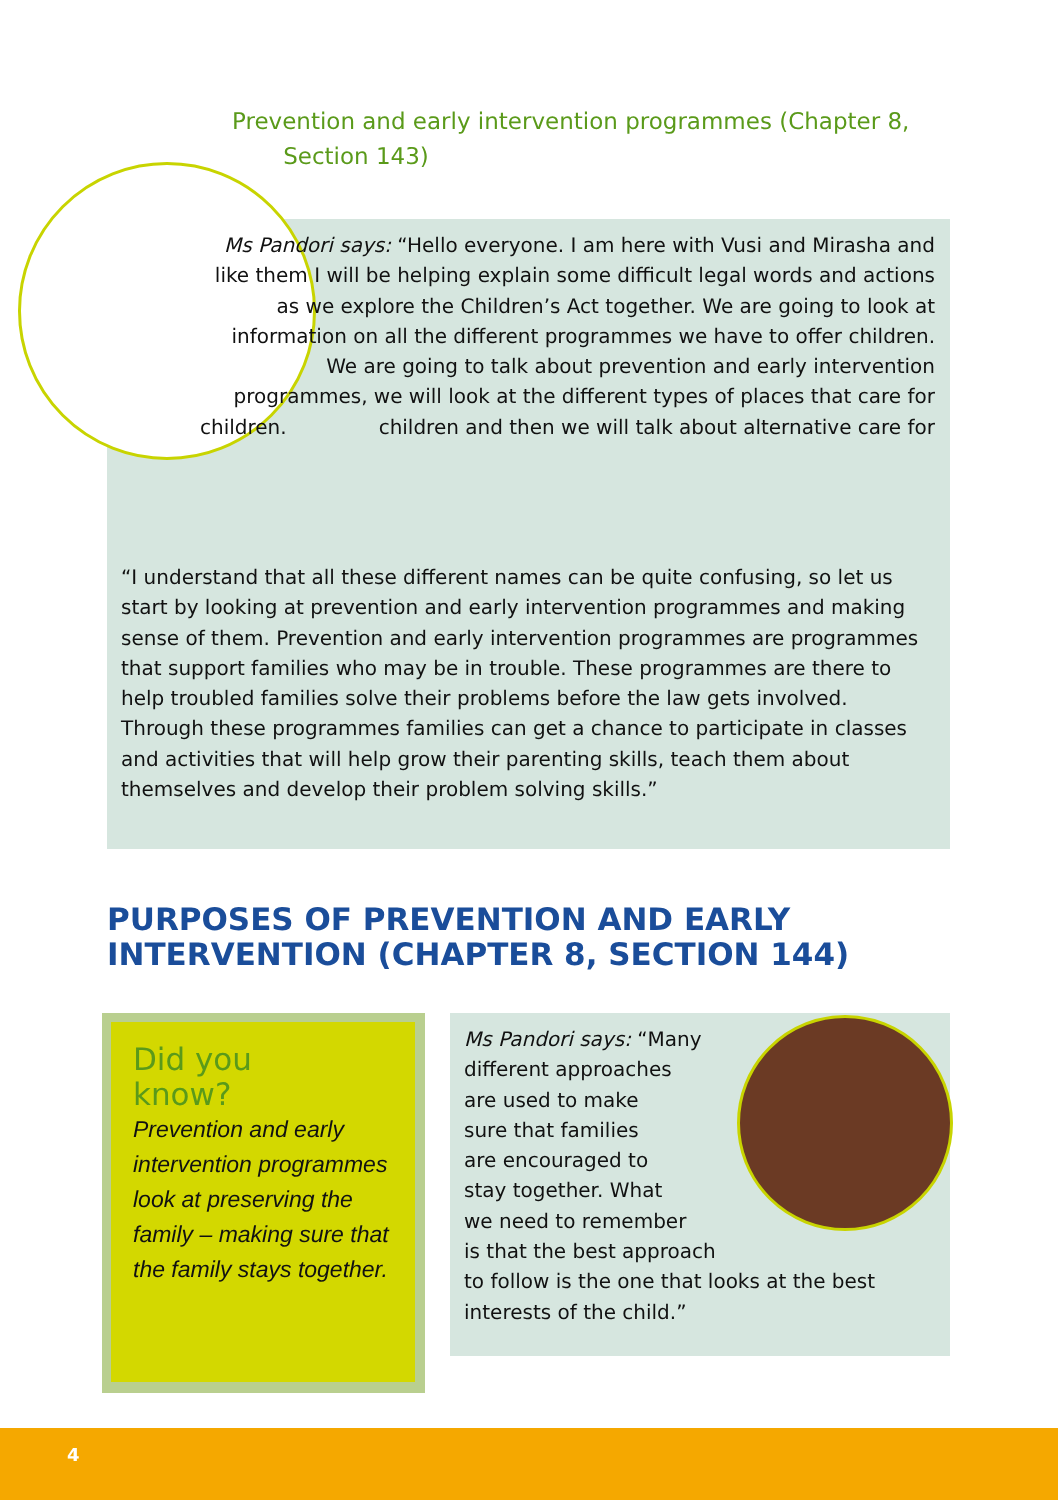Prevention and early intervention programmes (Chapter 8,
Section 143)
Ms Pandori says: “Hello everyone. I am here with Vusi and Mirasha and like them I will be helping explain some difficult legal words and actions as we explore the Children’s Act together. We are going to look at information on all the different programmes we have to offer children. We are going to talk about prevention and early intervention programmes, we will look at the different types of places that care for children and then we will talk about alternative care for children.
“I understand that all these different names can be quite confusing, so let us start by looking at prevention and early intervention programmes and making sense of them. Prevention and early intervention programmes are programmes that support families who may be in trouble. These programmes are there to help troubled families solve their problems before the law gets involved. Through these programmes families can get a chance to participate in classes and activities that will help grow their parenting skills, teach them about themselves and develop their problem solving skills.”
PURPOSES OF PREVENTION AND EARLY INTERVENTION (CHAPTER 8, SECTION 144)
Did you
know?
Prevention and early intervention programmes look at preserving the family – making sure that the family stays together.
Ms Pandori says: “Many
different approaches
are used to make
sure that families
are encouraged to
stay together. What
we need to remember
is that the best approach
to follow is the one that looks at the best interests of the child.”
4